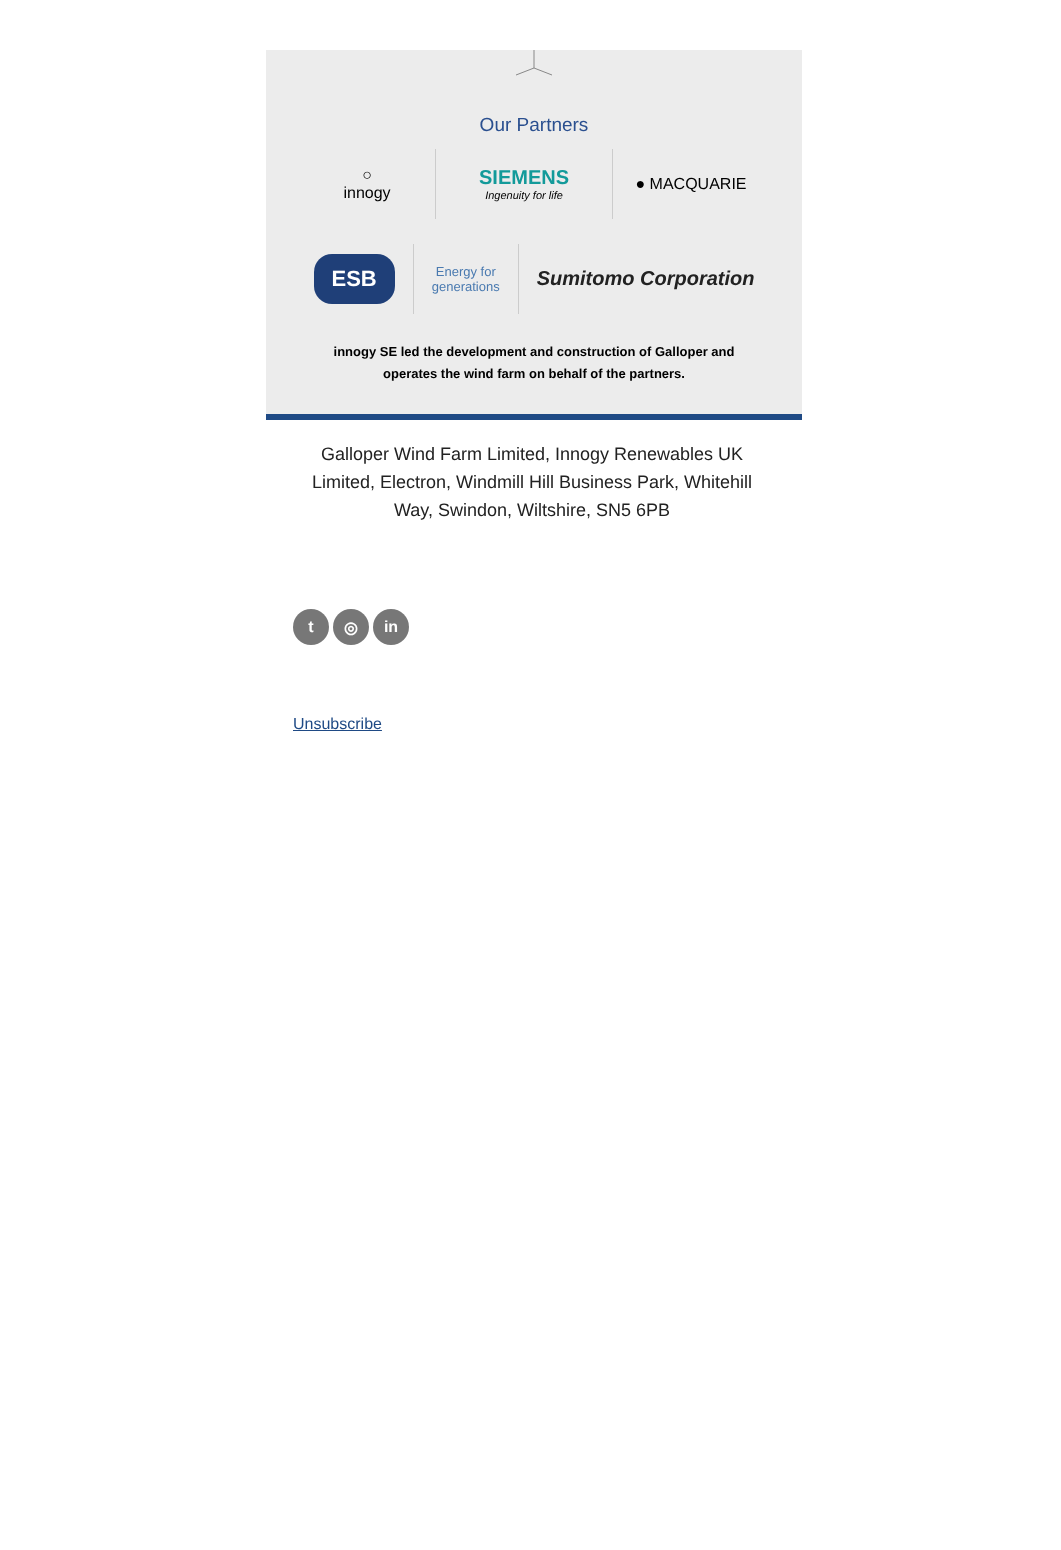Our Partners
○
innogy
SIEMENS
Ingenuity for life
● MACQUARIE
ESB
Energy for
generations
Sumitomo Corporation
innogy SE led the development and construction of Galloper and
operates the wind farm on behalf of the partners.
Galloper Wind Farm Limited, Innogy Renewables UK Limited, Electron, Windmill Hill Business Park, Whitehill Way, Swindon, Wiltshire, SN5 6PB
t ◎ in
Unsubscribe